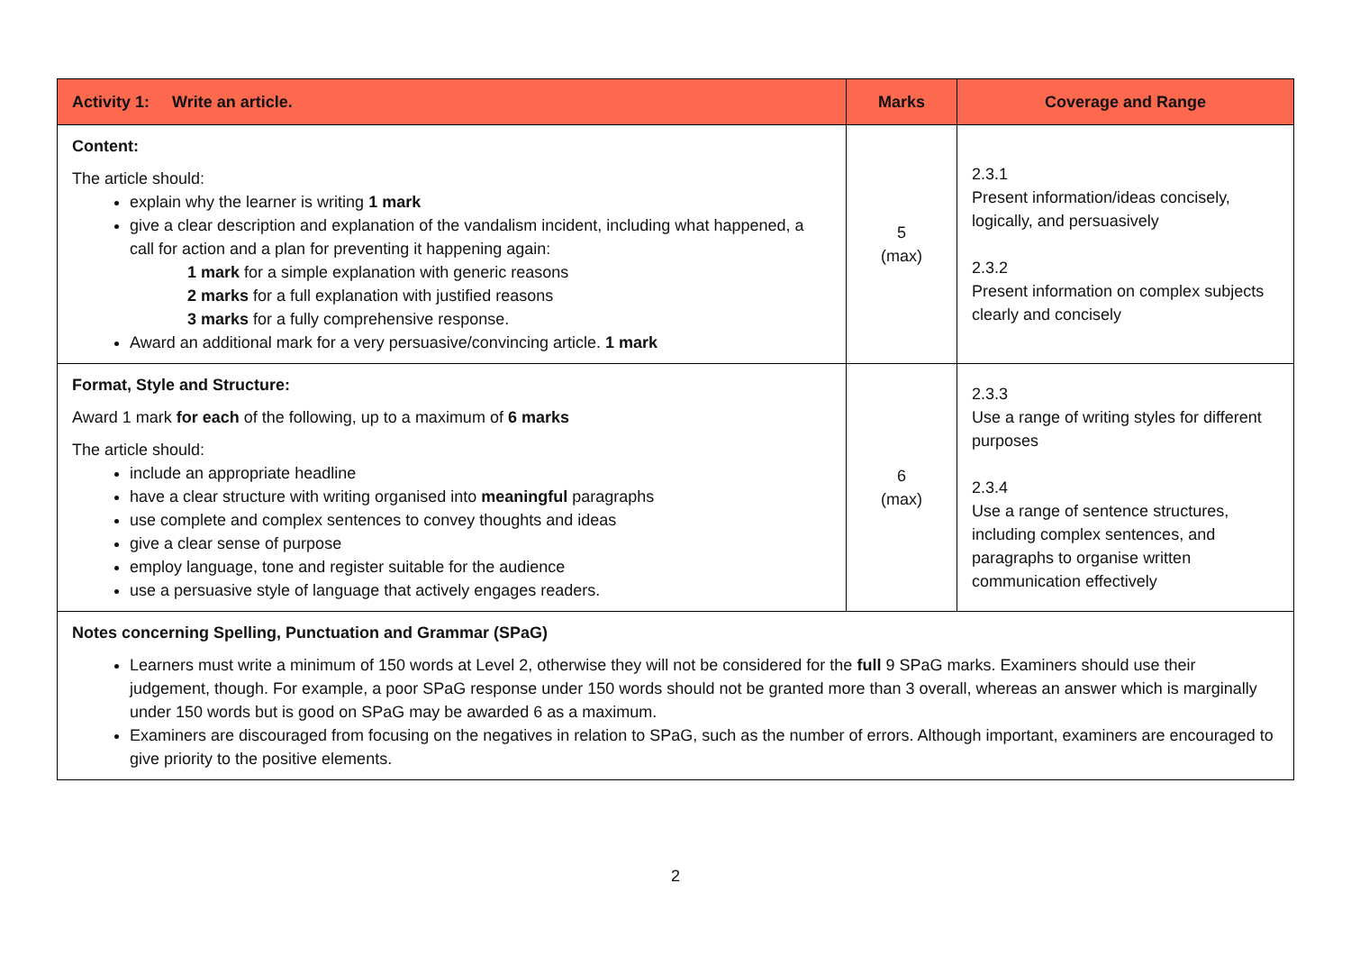| Activity 1: Write an article. | Marks | Coverage and Range |
| --- | --- | --- |
| Content: The article should: explain why the learner is writing 1 mark give a clear description and explanation of the vandalism incident, including what happened, a call for action and a plan for preventing it happening again: 1 mark for a simple explanation with generic reasons 2 marks for a full explanation with justified reasons 3 marks for a fully comprehensive response. Award an additional mark for a very persuasive/convincing article. 1 mark | 5 (max) | 2.3.1 Present information/ideas concisely, logically, and persuasively 2.3.2 Present information on complex subjects clearly and concisely |
| Format, Style and Structure: Award 1 mark for each of the following, up to a maximum of 6 marks The article should: include an appropriate headline have a clear structure with writing organised into meaningful paragraphs use complete and complex sentences to convey thoughts and ideas give a clear sense of purpose employ language, tone and register suitable for the audience use a persuasive style of language that actively engages readers. | 6 (max) | 2.3.3 Use a range of writing styles for different purposes 2.3.4 Use a range of sentence structures, including complex sentences, and paragraphs to organise written communication effectively |
| Notes concerning Spelling, Punctuation and Grammar (SPaG) Learners must write a minimum of 150 words at Level 2, otherwise they will not be considered for the full 9 SPaG marks. Examiners should use their judgement, though. For example, a poor SPaG response under 150 words should not be granted more than 3 overall, whereas an answer which is marginally under 150 words but is good on SPaG may be awarded 6 as a maximum. Examiners are discouraged from focusing on the negatives in relation to SPaG, such as the number of errors. Although important, examiners are encouraged to give priority to the positive elements. | | |
2